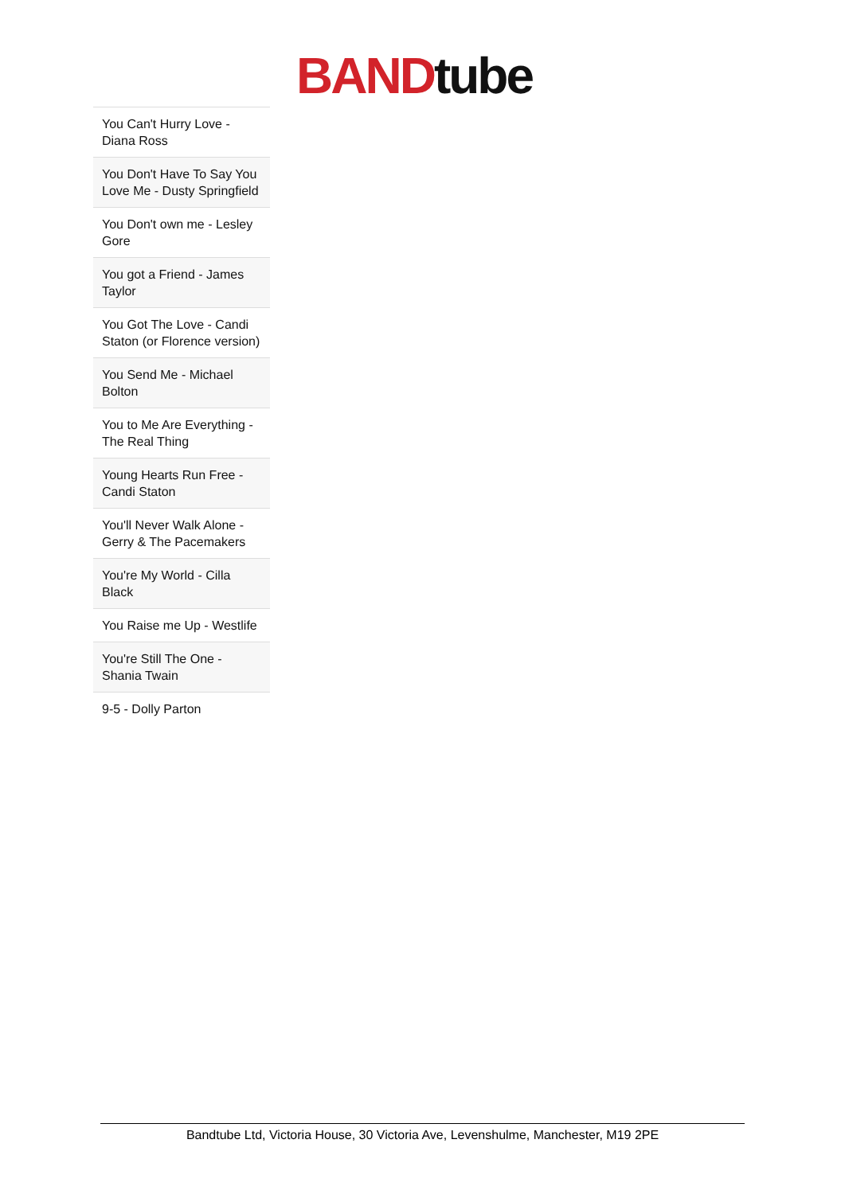BAND tube
| You Can't Hurry Love - Diana Ross |
| You Don't Have To Say You Love Me - Dusty Springfield |
| You Don't own me - Lesley Gore |
| You got a Friend - James Taylor |
| You Got The Love - Candi Staton (or Florence version) |
| You Send Me - Michael Bolton |
| You to Me Are Everything - The Real Thing |
| Young Hearts Run Free - Candi Staton |
| You'll Never Walk Alone - Gerry & The Pacemakers |
| You're My World - Cilla Black |
| You Raise me Up - Westlife |
| You're Still The One - Shania Twain |
| 9-5 - Dolly Parton |
Bandtube Ltd, Victoria House, 30 Victoria Ave, Levenshulme, Manchester, M19 2PE